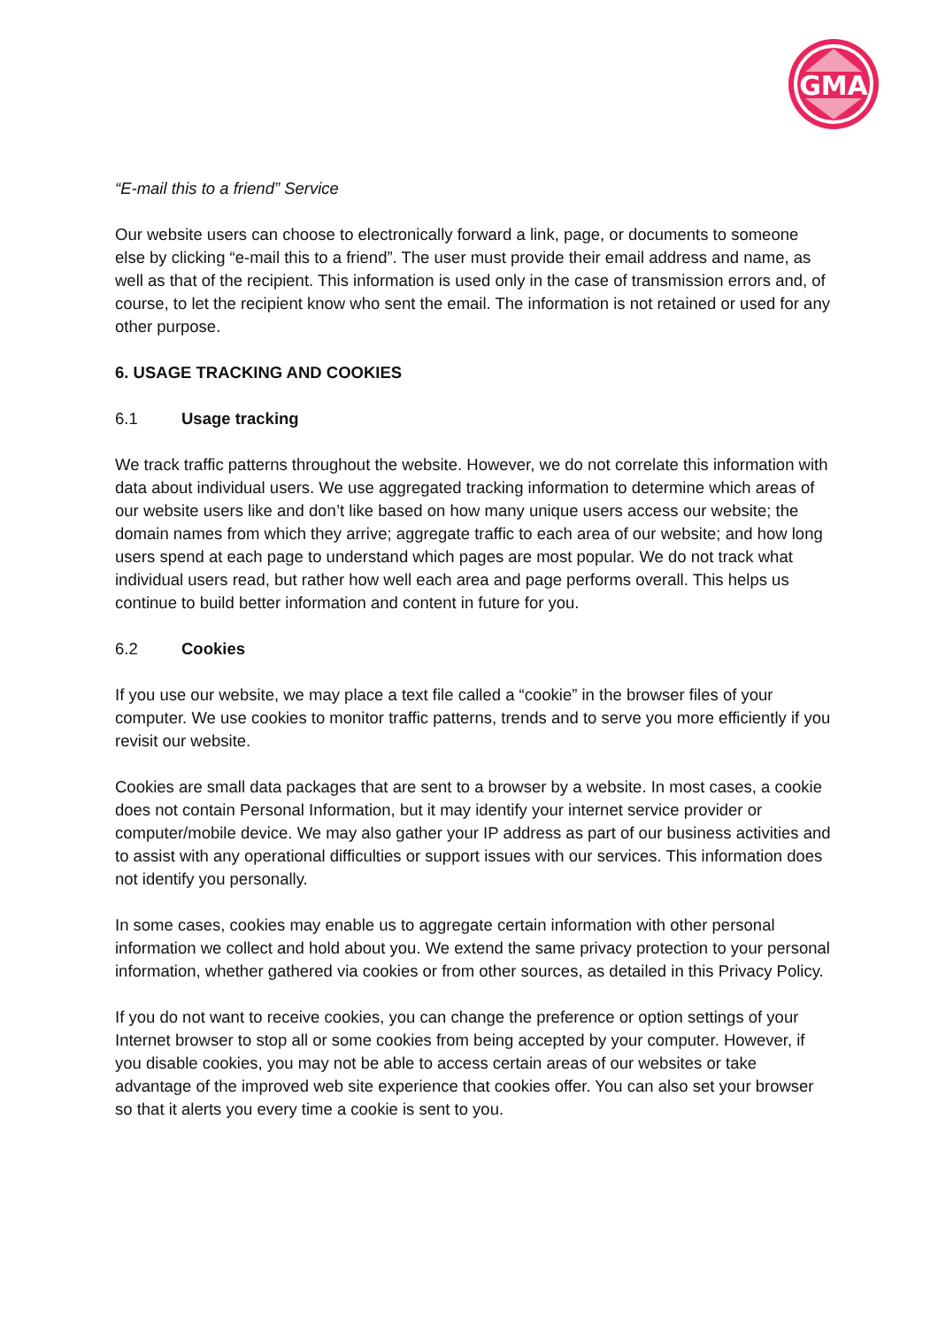GMA
“E-mail this to a friend” Service
Our website users can choose to electronically forward a link, page, or documents to someone else by clicking “e-mail this to a friend”. The user must provide their email address and name, as well as that of the recipient. This information is used only in the case of transmission errors and, of course, to let the recipient know who sent the email. The information is not retained or used for any other purpose.
6. USAGE TRACKING AND COOKIES
6.1 Usage tracking
We track traffic patterns throughout the website. However, we do not correlate this information with data about individual users. We use aggregated tracking information to determine which areas of our website users like and don’t like based on how many unique users access our website; the domain names from which they arrive; aggregate traffic to each area of our website; and how long users spend at each page to understand which pages are most popular. We do not track what individual users read, but rather how well each area and page performs overall. This helps us continue to build better information and content in future for you.
6.2 Cookies
If you use our website, we may place a text file called a “cookie” in the browser files of your computer. We use cookies to monitor traffic patterns, trends and to serve you more efficiently if you revisit our website.
Cookies are small data packages that are sent to a browser by a website. In most cases, a cookie does not contain Personal Information, but it may identify your internet service provider or computer/mobile device. We may also gather your IP address as part of our business activities and to assist with any operational difficulties or support issues with our services. This information does not identify you personally.
In some cases, cookies may enable us to aggregate certain information with other personal information we collect and hold about you. We extend the same privacy protection to your personal information, whether gathered via cookies or from other sources, as detailed in this Privacy Policy.
If you do not want to receive cookies, you can change the preference or option settings of your Internet browser to stop all or some cookies from being accepted by your computer. However, if you disable cookies, you may not be able to access certain areas of our websites or take advantage of the improved web site experience that cookies offer. You can also set your browser so that it alerts you every time a cookie is sent to you.